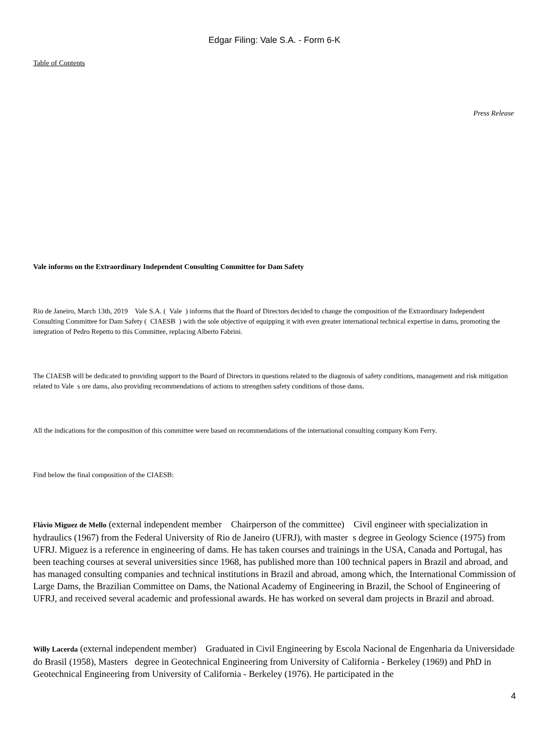Edgar Filing: Vale S.A. - Form 6-K
Table of Contents
Press Release
Vale informs on the Extraordinary Independent Consulting Committee for Dam Safety
Rio de Janeiro, March 13th, 2019 Vale S.A. ( Vale ) informs that the Board of Directors decided to change the composition of the Extraordinary Independent Consulting Committee for Dam Safety ( CIAESB ) with the sole objective of equipping it with even greater international technical expertise in dams, promoting the integration of Pedro Repetto to this Committee, replacing Alberto Fabrini.
The CIAESB will be dedicated to providing support to the Board of Directors in questions related to the diagnosis of safety conditions, management and risk mitigation related to Vale s ore dams, also providing recommendations of actions to strengthen safety conditions of those dams.
All the indications for the composition of this committee were based on recommendations of the international consulting company Korn Ferry.
Find below the final composition of the CIAESB:
Flávio Miguez de Mello (external independent member Chairperson of the committee) Civil engineer with specialization in hydraulics (1967) from the Federal University of Rio de Janeiro (UFRJ), with master s degree in Geology Science (1975) from UFRJ. Miguez is a reference in engineering of dams. He has taken courses and trainings in the USA, Canada and Portugal, has been teaching courses at several universities since 1968, has published more than 100 technical papers in Brazil and abroad, and has managed consulting companies and technical institutions in Brazil and abroad, among which, the International Commission of Large Dams, the Brazilian Committee on Dams, the National Academy of Engineering in Brazil, the School of Engineering of UFRJ, and received several academic and professional awards. He has worked on several dam projects in Brazil and abroad.
Willy Lacerda (external independent member) Graduated in Civil Engineering by Escola Nacional de Engenharia da Universidade do Brasil (1958), Masters degree in Geotechnical Engineering from University of California - Berkeley (1969) and PhD in Geotechnical Engineering from University of California - Berkeley (1976). He participated in the
4